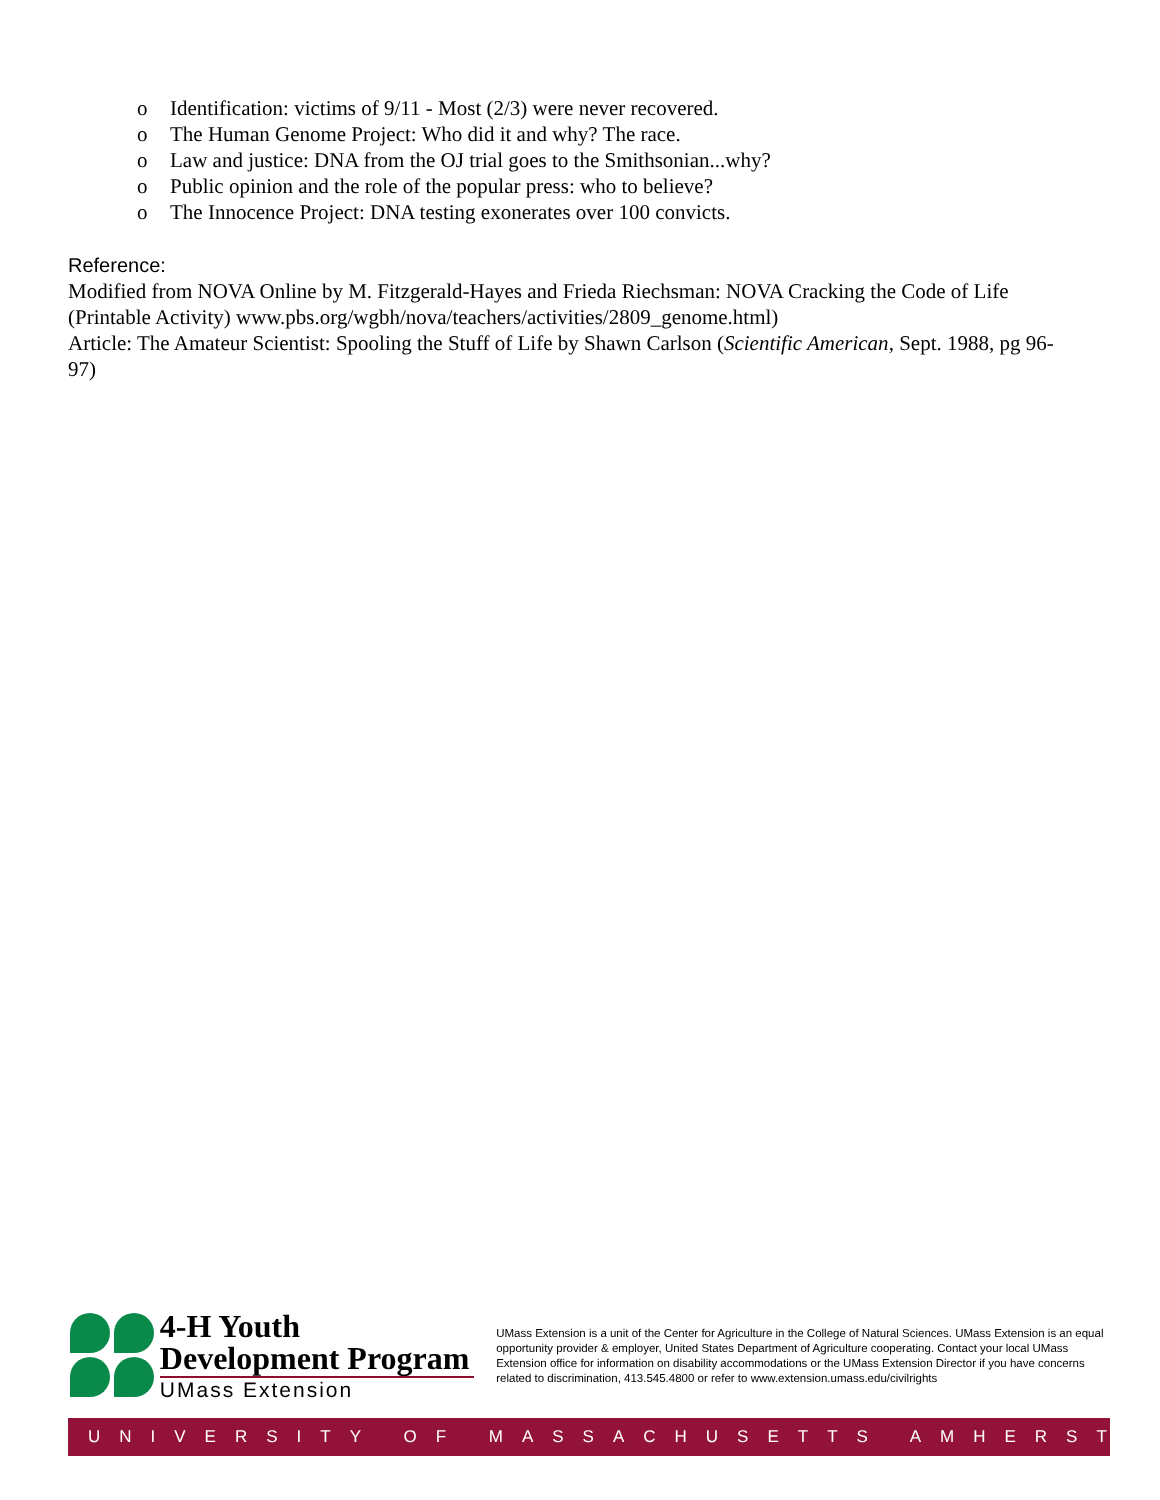o Identification: victims of 9/11 - Most (2/3) were never recovered.
o The Human Genome Project: Who did it and why? The race.
o Law and justice: DNA from the OJ trial goes to the Smithsonian...why?
o Public opinion and the role of the popular press: who to believe?
o The Innocence Project: DNA testing exonerates over 100 convicts.
Reference:
Modified from NOVA Online by M. Fitzgerald-Hayes and Frieda Riechsman: NOVA Cracking the Code of Life (Printable Activity) www.pbs.org/wgbh/nova/teachers/activities/2809_genome.html)
Article: The Amateur Scientist: Spooling the Stuff of Life by Shawn Carlson (Scientific American, Sept. 1988, pg 96-97)
4-H Youth
Development Program
UMass Extension
UMass Extension is a unit of the Center for Agriculture in the College of Natural Sciences. UMass Extension is an equal opportunity provider & employer, United States Department of Agriculture cooperating. Contact your local UMass Extension office for information on disability accommodations or the UMass Extension Director if you have concerns related to discrimination, 413.545.4800 or refer to www.extension.umass.edu/civilrights
UNIVERSITY OF MASSACHUSETTS AMHERST